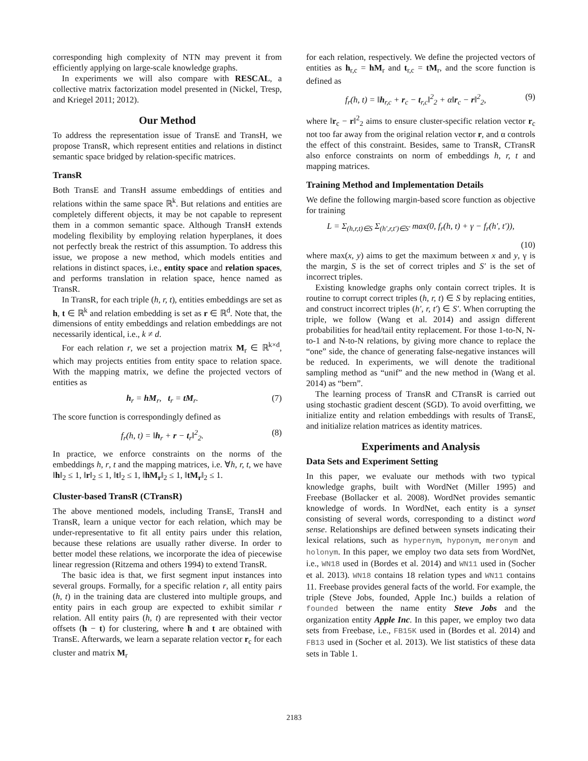corresponding high complexity of NTN may prevent it from efficiently applying on large-scale knowledge graphs.
In experiments we will also compare with RESCAL, a collective matrix factorization model presented in (Nickel, Tresp, and Kriegel 2011; 2012).
Our Method
To address the representation issue of TransE and TransH, we propose TransR, which represent entities and relations in distinct semantic space bridged by relation-specific matrices.
TransR
Both TransE and TransH assume embeddings of entities and relations within the same space ℝ<sup>k</sup>. But relations and entities are completely different objects, it may be not capable to represent them in a common semantic space. Although TransH extends modeling flexibility by employing relation hyperplanes, it does not perfectly break the restrict of this assumption. To address this issue, we propose a new method, which models entities and relations in distinct spaces, i.e., entity space and relation spaces, and performs translation in relation space, hence named as TransR.
In TransR, for each triple (h, r, t), entities embeddings are set as h, t ∈ ℝ<sup>k</sup> and relation embedding is set as r ∈ ℝ<sup>d</sup>. Note that, the dimensions of entity embeddings and relation embeddings are not necessarily identical, i.e., k ≠ d.
For each relation r, we set a projection matrix M<sub>r</sub> ∈ ℝ<sup>k×d</sup>, which may projects entities from entity space to relation space. With the mapping matrix, we define the projected vectors of entities as
h<sub>r</sub> = hM<sub>r</sub>, t<sub>r</sub> = tM<sub>r</sub>. (7)
The score function is correspondingly defined as
f<sub>r</sub>(h, t) = ‖h<sub>r</sub> + r − t<sub>r</sub>‖<sup>2</sup><sub>2</sub>. (8)
In practice, we enforce constraints on the norms of the embeddings h, r, t and the mapping matrices, i.e. ∀h, r, t, we have ‖h‖<sub>2</sub> ≤ 1, ‖r‖<sub>2</sub> ≤ 1, ‖t‖<sub>2</sub> ≤ 1, ‖hM<sub>r</sub>‖<sub>2</sub> ≤ 1, ‖tM<sub>r</sub>‖<sub>2</sub> ≤ 1.
Cluster-based TransR (CTransR)
The above mentioned models, including TransE, TransH and TransR, learn a unique vector for each relation, which may be under-representative to fit all entity pairs under this relation, because these relations are usually rather diverse. In order to better model these relations, we incorporate the idea of piecewise linear regression (Ritzema and others 1994) to extend TransR.
The basic idea is that, we first segment input instances into several groups. Formally, for a specific relation r, all entity pairs (h, t) in the training data are clustered into multiple groups, and entity pairs in each group are expected to exhibit similar r relation. All entity pairs (h, t) are represented with their vector offsets (h − t) for clustering, where h and t are obtained with TransE. Afterwards, we learn a separate relation vector r<sub>c</sub> for each cluster and matrix M<sub>r</sub>
for each relation, respectively. We define the projected vectors of entities as h<sub>r,c</sub> = hM<sub>r</sub> and t<sub>r,c</sub> = tM<sub>r</sub>, and the score function is defined as
f<sub>r</sub>(h, t) = ‖h<sub>r,c</sub> + r<sub>c</sub> − t<sub>r,c</sub>‖<sup>2</sup><sub>2</sub> + α‖r<sub>c</sub> − r‖<sup>2</sup><sub>2</sub>, (9)
where ‖r<sub>c</sub> − r‖<sup>2</sup><sub>2</sub> aims to ensure cluster-specific relation vector r<sub>c</sub> not too far away from the original relation vector r, and α controls the effect of this constraint. Besides, same to TransR, CTransR also enforce constraints on norm of embeddings h, r, t and mapping matrices.
Training Method and Implementation Details
We define the following margin-based score function as objective for training
L = Σ<sub>(h,r,t)∈S</sub> Σ<sub>(h′,r,t′)∈S′</sub> max(0, f<sub>r</sub>(h, t) + γ − f<sub>r</sub>(h′, t′)),
(10)
where max(x, y) aims to get the maximum between x and y, γ is the margin, S is the set of correct triples and S′ is the set of incorrect triples.
Existing knowledge graphs only contain correct triples. It is routine to corrupt correct triples (h, r, t) ∈ S by replacing entities, and construct incorrect triples (h′, r, t′) ∈ S′. When corrupting the triple, we follow (Wang et al. 2014) and assign different probabilities for head/tail entity replacement. For those 1-to-N, N-to-1 and N-to-N relations, by giving more chance to replace the “one” side, the chance of generating false-negative instances will be reduced. In experiments, we will denote the traditional sampling method as “unif” and the new method in (Wang et al. 2014) as “bern”.
The learning process of TransR and CTransR is carried out using stochastic gradient descent (SGD). To avoid overfitting, we initialize entity and relation embeddings with results of TransE, and initialize relation matrices as identity matrices.
Experiments and Analysis
Data Sets and Experiment Setting
In this paper, we evaluate our methods with two typical knowledge graphs, built with WordNet (Miller 1995) and Freebase (Bollacker et al. 2008). WordNet provides semantic knowledge of words. In WordNet, each entity is a synset consisting of several words, corresponding to a distinct word sense. Relationships are defined between synsets indicating their lexical relations, such as hypernym, hyponym, meronym and holonym. In this paper, we employ two data sets from WordNet, i.e., WN18 used in (Bordes et al. 2014) and WN11 used in (Socher et al. 2013). WN18 contains 18 relation types and WN11 contains 11. Freebase provides general facts of the world. For example, the triple (Steve Jobs, founded, Apple Inc.) builds a relation of founded between the name entity Steve Jobs and the organization entity Apple Inc. In this paper, we employ two data sets from Freebase, i.e., FB15K used in (Bordes et al. 2014) and FB13 used in (Socher et al. 2013). We list statistics of these data sets in Table 1.
2183